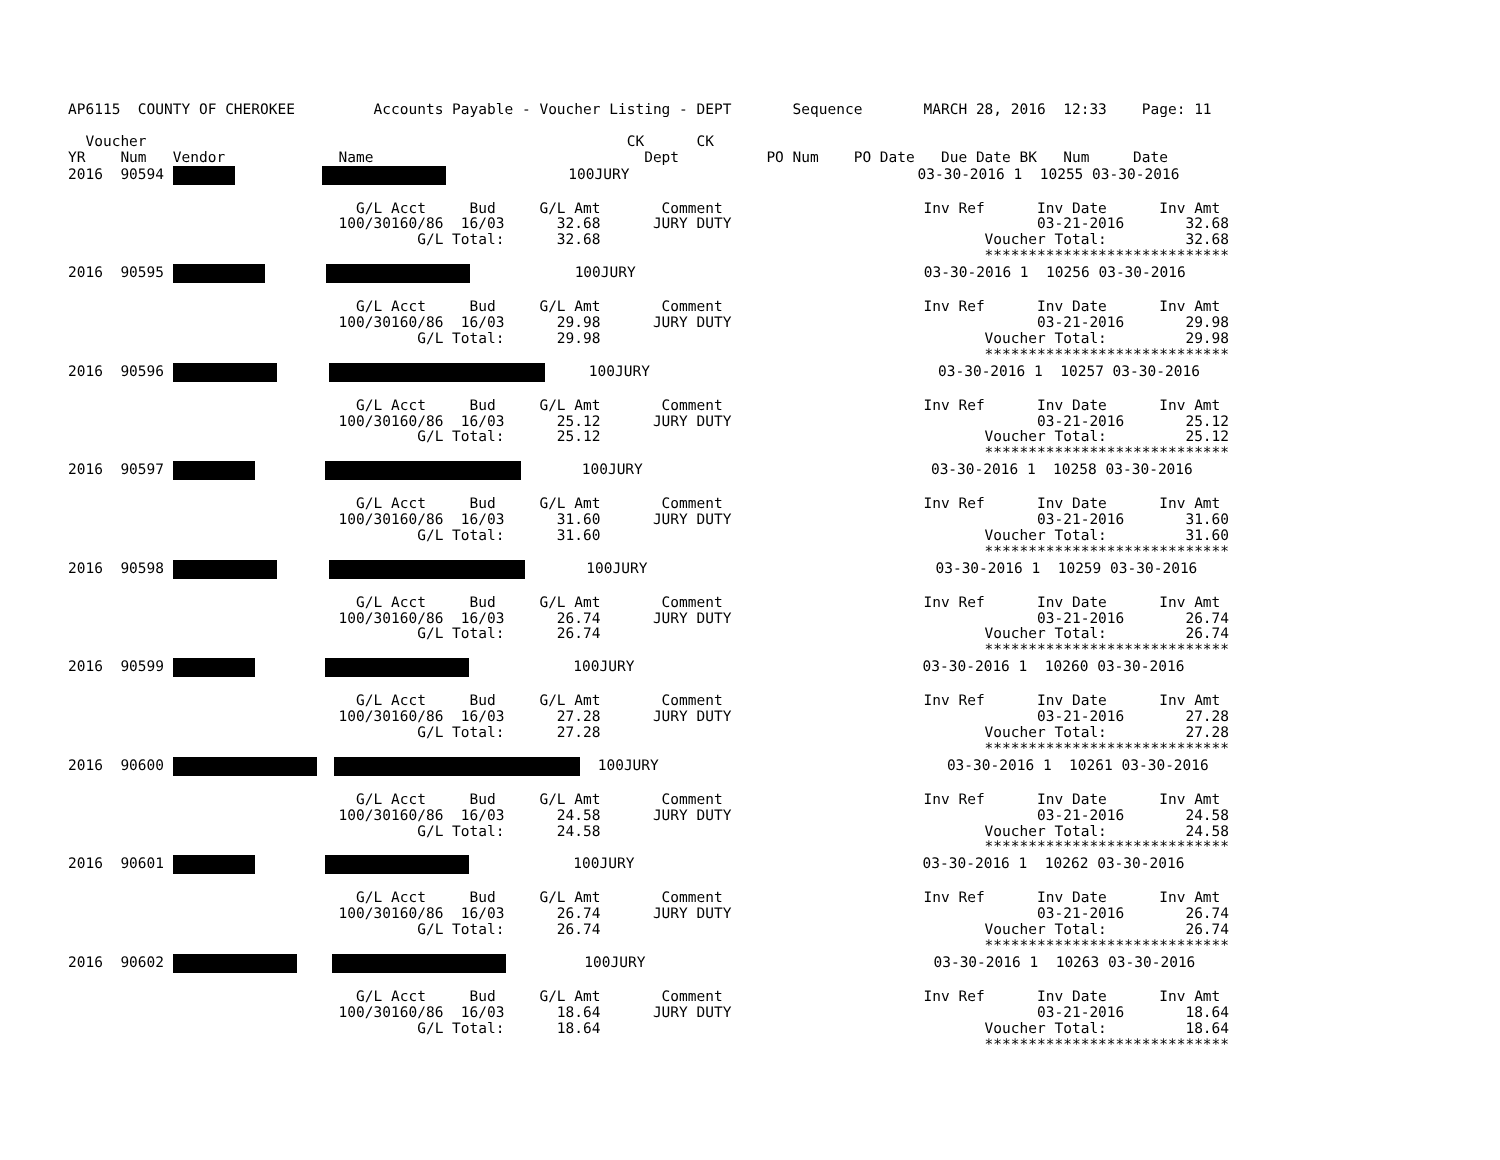AP6115  COUNTY OF CHEROKEE         Accounts Payable - Voucher Listing - DEPT       Sequence       MARCH 28, 2016  12:33    Page: 11

  Voucher                                                       CK      CK
YR    Num   Vendor             Name                               Dept          PO Num    PO Date   Due Date BK   Num     Date
2016  90594                         100JURY                                 03-30-2016 1  10255 03-30-2016

                                 G/L Acct     Bud     G/L Amt       Comment                       Inv Ref      Inv Date      Inv Amt
                               100/30160/86  16/03      32.68      JURY DUTY                                   03-21-2016       32.68
                                        G/L Total:      32.68                                            Voucher Total:         32.68
                                                                                                         ****************************
2016  90595                    100JURY                                 03-30-2016 1  10256 03-30-2016

                                 G/L Acct     Bud     G/L Amt       Comment                       Inv Ref      Inv Date      Inv Amt
                               100/30160/86  16/03      29.98      JURY DUTY                                   03-21-2016       29.98
                                        G/L Total:      29.98                                            Voucher Total:         29.98
                                                                                                         ****************************
2016  90596            100JURY                                 03-30-2016 1  10257 03-30-2016

                                 G/L Acct     Bud     G/L Amt       Comment                       Inv Ref      Inv Date      Inv Amt
                               100/30160/86  16/03      25.12      JURY DUTY                                   03-21-2016       25.12
                                        G/L Total:      25.12                                            Voucher Total:         25.12
                                                                                                         ****************************
2016  90597                100JURY                                 03-30-2016 1  10258 03-30-2016

                                 G/L Acct     Bud     G/L Amt       Comment                       Inv Ref      Inv Date      Inv Amt
                               100/30160/86  16/03      31.60      JURY DUTY                                   03-21-2016       31.60
                                        G/L Total:      31.60                                            Voucher Total:         31.60
                                                                                                         ****************************
2016  90598              100JURY                                 03-30-2016 1  10259 03-30-2016

                                 G/L Acct     Bud     G/L Amt       Comment                       Inv Ref      Inv Date      Inv Amt
                               100/30160/86  16/03      26.74      JURY DUTY                                   03-21-2016       26.74
                                        G/L Total:      26.74                                            Voucher Total:         26.74
                                                                                                         ****************************
2016  90599                     100JURY                                 03-30-2016 1  10260 03-30-2016

                                 G/L Acct     Bud     G/L Amt       Comment                       Inv Ref      Inv Date      Inv Amt
                               100/30160/86  16/03      27.28      JURY DUTY                                   03-21-2016       27.28
                                        G/L Total:      27.28                                            Voucher Total:         27.28
                                                                                                         ****************************
2016  90600     100JURY                                 03-30-2016 1  10261 03-30-2016

                                 G/L Acct     Bud     G/L Amt       Comment                       Inv Ref      Inv Date      Inv Amt
                               100/30160/86  16/03      24.58      JURY DUTY                                   03-21-2016       24.58
                                        G/L Total:      24.58                                            Voucher Total:         24.58
                                                                                                         ****************************
2016  90601                     100JURY                                 03-30-2016 1  10262 03-30-2016

                                 G/L Acct     Bud     G/L Amt       Comment                       Inv Ref      Inv Date      Inv Amt
                               100/30160/86  16/03      26.74      JURY DUTY                                   03-21-2016       26.74
                                        G/L Total:      26.74                                            Voucher Total:         26.74
                                                                                                         ****************************
2016  90602              100JURY                                 03-30-2016 1  10263 03-30-2016

                                 G/L Acct     Bud     G/L Amt       Comment                       Inv Ref      Inv Date      Inv Amt
                               100/30160/86  16/03      18.64      JURY DUTY                                   03-21-2016       18.64
                                        G/L Total:      18.64                                            Voucher Total:         18.64
                                                                                                         ****************************